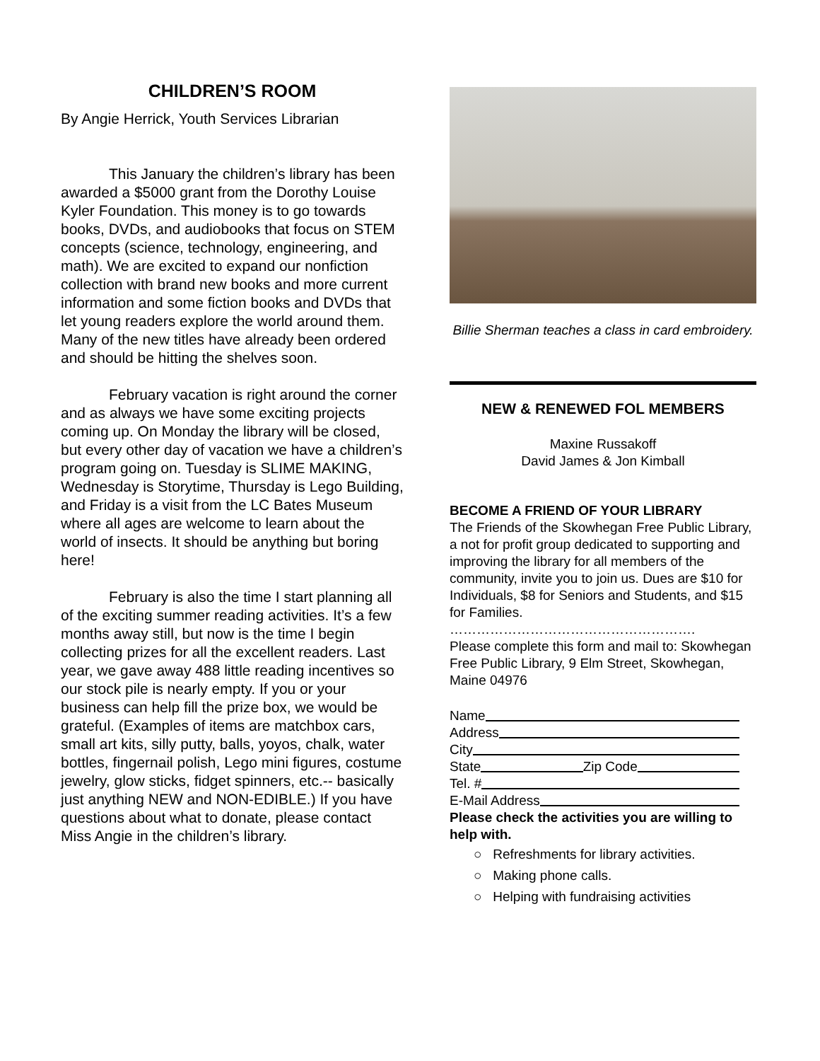CHILDREN’S ROOM
By Angie Herrick, Youth Services Librarian
This January the children’s library has been awarded a $5000 grant from the Dorothy Louise Kyler Foundation. This money is to go towards books, DVDs, and audiobooks that focus on STEM concepts (science, technology, engineering, and math). We are excited to expand our nonfiction collection with brand new books and more current information and some fiction books and DVDs that let young readers explore the world around them. Many of the new titles have already been ordered and should be hitting the shelves soon.
February vacation is right around the corner and as always we have some exciting projects coming up. On Monday the library will be closed, but every other day of vacation we have a children’s program going on. Tuesday is SLIME MAKING, Wednesday is Storytime, Thursday is Lego Building, and Friday is a visit from the LC Bates Museum where all ages are welcome to learn about the world of insects. It should be anything but boring here!
February is also the time I start planning all of the exciting summer reading activities. It’s a few months away still, but now is the time I begin collecting prizes for all the excellent readers. Last year, we gave away 488 little reading incentives so our stock pile is nearly empty. If you or your business can help fill the prize box, we would be grateful. (Examples of items are matchbox cars, small art kits, silly putty, balls, yoyos, chalk, water bottles, fingernail polish, Lego mini figures, costume jewelry, glow sticks, fidget spinners, etc.-- basically just anything NEW and NON-EDIBLE.) If you have questions about what to donate, please contact Miss Angie in the children’s library.
Billie Sherman teaches a class in card embroidery.
NEW & RENEWED FOL MEMBERS
Maxine Russakoff
David James & Jon Kimball
BECOME A FRIEND OF YOUR LIBRARY
The Friends of the Skowhegan Free Public Library, a not for profit group dedicated to supporting and improving the library for all members of the community, invite you to join us. Dues are $10 for Individuals, $8 for Seniors and Students, and $15 for Families.
……………………………………………….
Please complete this form and mail to: Skowhegan Free Public Library, 9 Elm Street, Skowhegan, Maine 04976
Name
Address
City
State Zip Code
Tel. #
E-Mail Address
Please check the activities you are willing to help with.
○ Refreshments for library activities.
○ Making phone calls.
○ Helping with fundraising activities